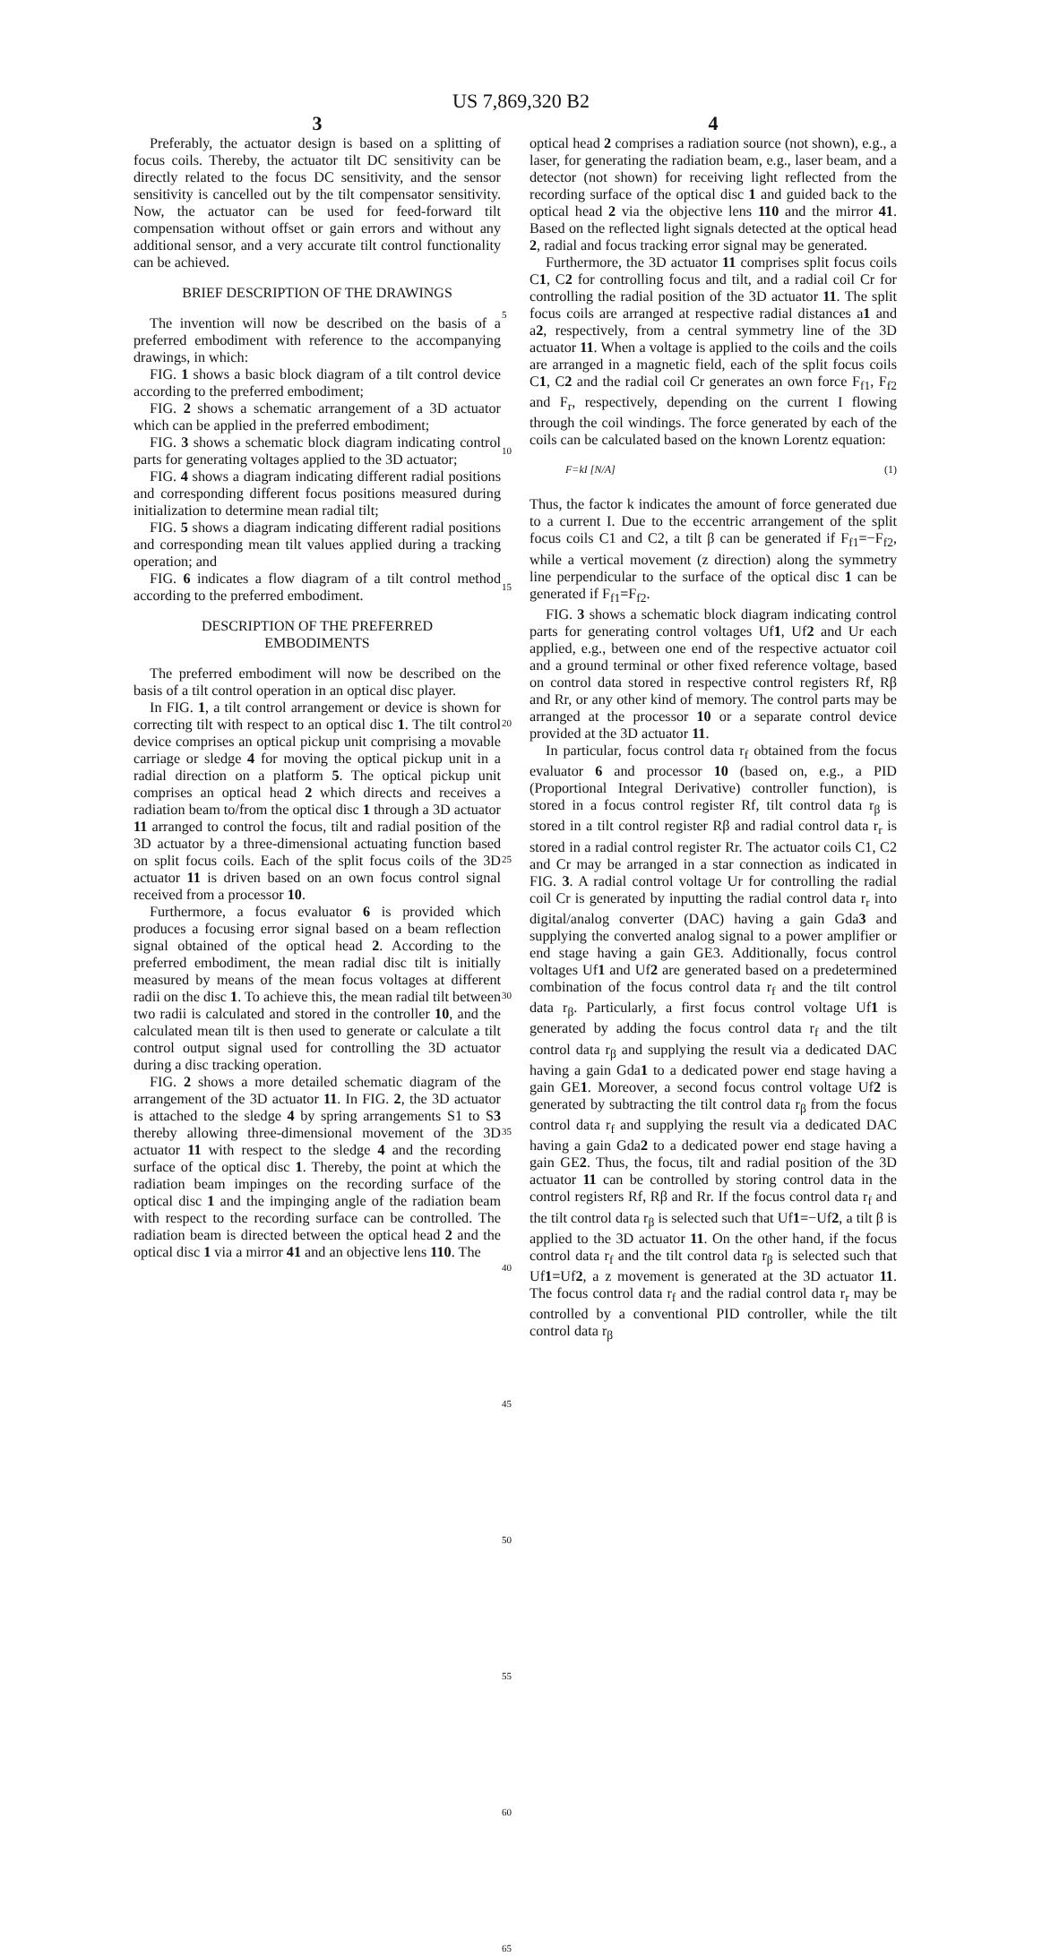US 7,869,320 B2
3
Preferably, the actuator design is based on a splitting of focus coils. Thereby, the actuator tilt DC sensitivity can be directly related to the focus DC sensitivity, and the sensor sensitivity is cancelled out by the tilt compensator sensitivity. Now, the actuator can be used for feed-forward tilt compensation without offset or gain errors and without any additional sensor, and a very accurate tilt control functionality can be achieved.
BRIEF DESCRIPTION OF THE DRAWINGS
The invention will now be described on the basis of a preferred embodiment with reference to the accompanying drawings, in which:
FIG. 1 shows a basic block diagram of a tilt control device according to the preferred embodiment;
FIG. 2 shows a schematic arrangement of a 3D actuator which can be applied in the preferred embodiment;
FIG. 3 shows a schematic block diagram indicating control parts for generating voltages applied to the 3D actuator;
FIG. 4 shows a diagram indicating different radial positions and corresponding different focus positions measured during initialization to determine mean radial tilt;
FIG. 5 shows a diagram indicating different radial positions and corresponding mean tilt values applied during a tracking operation; and
FIG. 6 indicates a flow diagram of a tilt control method according to the preferred embodiment.
DESCRIPTION OF THE PREFERRED
EMBODIMENTS
The preferred embodiment will now be described on the basis of a tilt control operation in an optical disc player.
In FIG. 1, a tilt control arrangement or device is shown for correcting tilt with respect to an optical disc 1. The tilt control device comprises an optical pickup unit comprising a movable carriage or sledge 4 for moving the optical pickup unit in a radial direction on a platform 5. The optical pickup unit comprises an optical head 2 which directs and receives a radiation beam to/from the optical disc 1 through a 3D actuator 11 arranged to control the focus, tilt and radial position of the 3D actuator by a three-dimensional actuating function based on split focus coils. Each of the split focus coils of the 3D actuator 11 is driven based on an own focus control signal received from a processor 10.
Furthermore, a focus evaluator 6 is provided which produces a focusing error signal based on a beam reflection signal obtained of the optical head 2. According to the preferred embodiment, the mean radial disc tilt is initially measured by means of the mean focus voltages at different radii on the disc 1. To achieve this, the mean radial tilt between two radii is calculated and stored in the controller 10, and the calculated mean tilt is then used to generate or calculate a tilt control output signal used for controlling the 3D actuator during a disc tracking operation.
FIG. 2 shows a more detailed schematic diagram of the arrangement of the 3D actuator 11. In FIG. 2, the 3D actuator is attached to the sledge 4 by spring arrangements S1 to S3 thereby allowing three-dimensional movement of the 3D actuator 11 with respect to the sledge 4 and the recording surface of the optical disc 1. Thereby, the point at which the radiation beam impinges on the recording surface of the optical disc 1 and the impinging angle of the radiation beam with respect to the recording surface can be controlled. The radiation beam is directed between the optical head 2 and the optical disc 1 via a mirror 41 and an objective lens 110. The
5
10
15
20
25
30
35
40
45
50
55
60
65
4
optical head 2 comprises a radiation source (not shown), e.g., a laser, for generating the radiation beam, e.g., laser beam, and a detector (not shown) for receiving light reflected from the recording surface of the optical disc 1 and guided back to the optical head 2 via the objective lens 110 and the mirror 41. Based on the reflected light signals detected at the optical head 2, radial and focus tracking error signal may be generated.
Furthermore, the 3D actuator 11 comprises split focus coils C1, C2 for controlling focus and tilt, and a radial coil Cr for controlling the radial position of the 3D actuator 11. The split focus coils are arranged at respective radial distances a1 and a2, respectively, from a central symmetry line of the 3D actuator 11. When a voltage is applied to the coils and the coils are arranged in a magnetic field, each of the split focus coils C1, C2 and the radial coil Cr generates an own force F<sub>f1</sub>, F<sub>f2</sub> and F<sub>r</sub>, respectively, depending on the current I flowing through the coil windings. The force generated by each of the coils can be calculated based on the known Lorentz equation:
F=kI [N/A] (1)
Thus, the factor k indicates the amount of force generated due to a current I. Due to the eccentric arrangement of the split focus coils C1 and C2, a tilt β can be generated if F<sub>f1</sub>=−F<sub>f2</sub>, while a vertical movement (z direction) along the symmetry line perpendicular to the surface of the optical disc 1 can be generated if F<sub>f1</sub>=F<sub>f2</sub>.
FIG. 3 shows a schematic block diagram indicating control parts for generating control voltages Uf1, Uf2 and Ur each applied, e.g., between one end of the respective actuator coil and a ground terminal or other fixed reference voltage, based on control data stored in respective control registers Rf, Rβ and Rr, or any other kind of memory. The control parts may be arranged at the processor 10 or a separate control device provided at the 3D actuator 11.
In particular, focus control data r<sub>f</sub> obtained from the focus evaluator 6 and processor 10 (based on, e.g., a PID (Proportional Integral Derivative) controller function), is stored in a focus control register Rf, tilt control data r<sub>β</sub> is stored in a tilt control register Rβ and radial control data r<sub>r</sub> is stored in a radial control register Rr. The actuator coils C1, C2 and Cr may be arranged in a star connection as indicated in FIG. 3. A radial control voltage Ur for controlling the radial coil Cr is generated by inputting the radial control data r<sub>r</sub> into digital/analog converter (DAC) having a gain Gda3 and supplying the converted analog signal to a power amplifier or end stage having a gain GE3. Additionally, focus control voltages Uf1 and Uf2 are generated based on a predetermined combination of the focus control data r<sub>f</sub> and the tilt control data r<sub>β</sub>. Particularly, a first focus control voltage Uf1 is generated by adding the focus control data r<sub>f</sub> and the tilt control data r<sub>β</sub> and supplying the result via a dedicated DAC having a gain Gda1 to a dedicated power end stage having a gain GE1. Moreover, a second focus control voltage Uf2 is generated by subtracting the tilt control data r<sub>β</sub> from the focus control data r<sub>f</sub> and supplying the result via a dedicated DAC having a gain Gda2 to a dedicated power end stage having a gain GE2. Thus, the focus, tilt and radial position of the 3D actuator 11 can be controlled by storing control data in the control registers Rf, Rβ and Rr. If the focus control data r<sub>f</sub> and the tilt control data r<sub>β</sub> is selected such that Uf1=−Uf2, a tilt β is applied to the 3D actuator 11. On the other hand, if the focus control data r<sub>f</sub> and the tilt control data r<sub>β</sub> is selected such that Uf1=Uf2, a z movement is generated at the 3D actuator 11. The focus control data r<sub>f</sub> and the radial control data r<sub>r</sub> may be controlled by a conventional PID controller, while the tilt control data r<sub>β</sub>